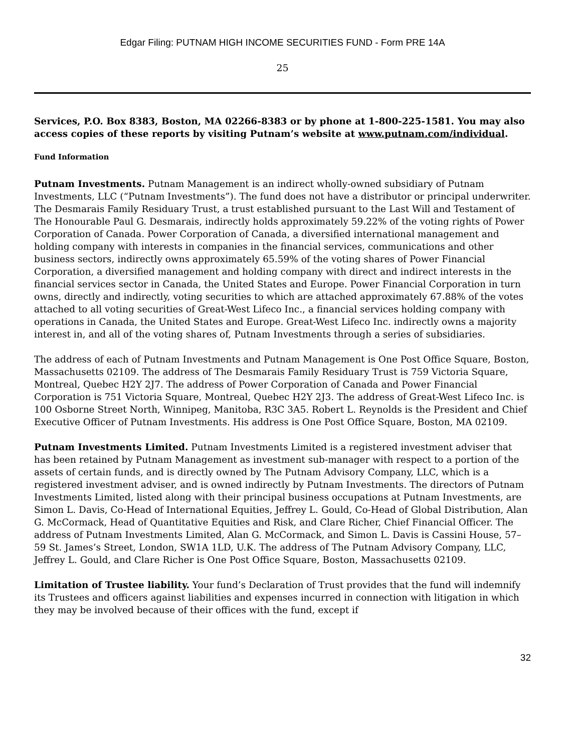Edgar Filing: PUTNAM HIGH INCOME SECURITIES FUND - Form PRE 14A
25
Services, P.O. Box 8383, Boston, MA 02266-8383 or by phone at 1-800-225-1581. You may also access copies of these reports by visiting Putnam’s website at www.putnam.com/individual.
Fund Information
Putnam Investments. Putnam Management is an indirect wholly-owned subsidiary of Putnam Investments, LLC (“Putnam Investments”). The fund does not have a distributor or principal underwriter. The Desmarais Family Residuary Trust, a trust established pursuant to the Last Will and Testament of The Honourable Paul G. Desmarais, indirectly holds approximately 59.22% of the voting rights of Power Corporation of Canada. Power Corporation of Canada, a diversified international management and holding company with interests in companies in the financial services, communications and other business sectors, indirectly owns approximately 65.59% of the voting shares of Power Financial Corporation, a diversified management and holding company with direct and indirect interests in the financial services sector in Canada, the United States and Europe. Power Financial Corporation in turn owns, directly and indirectly, voting securities to which are attached approximately 67.88% of the votes attached to all voting securities of Great-West Lifeco Inc., a financial services holding company with operations in Canada, the United States and Europe. Great-West Lifeco Inc. indirectly owns a majority interest in, and all of the voting shares of, Putnam Investments through a series of subsidiaries.
The address of each of Putnam Investments and Putnam Management is One Post Office Square, Boston, Massachusetts 02109. The address of The Desmarais Family Residuary Trust is 759 Victoria Square, Montreal, Quebec H2Y 2J7. The address of Power Corporation of Canada and Power Financial Corporation is 751 Victoria Square, Montreal, Quebec H2Y 2J3. The address of Great-West Lifeco Inc. is 100 Osborne Street North, Winnipeg, Manitoba, R3C 3A5. Robert L. Reynolds is the President and Chief Executive Officer of Putnam Investments. His address is One Post Office Square, Boston, MA 02109.
Putnam Investments Limited. Putnam Investments Limited is a registered investment adviser that has been retained by Putnam Management as investment sub-manager with respect to a portion of the assets of certain funds, and is directly owned by The Putnam Advisory Company, LLC, which is a registered investment adviser, and is owned indirectly by Putnam Investments. The directors of Putnam Investments Limited, listed along with their principal business occupations at Putnam Investments, are Simon L. Davis, Co-Head of International Equities, Jeffrey L. Gould, Co-Head of Global Distribution, Alan G. McCormack, Head of Quantitative Equities and Risk, and Clare Richer, Chief Financial Officer. The address of Putnam Investments Limited, Alan G. McCormack, and Simon L. Davis is Cassini House, 57–59 St. James’s Street, London, SW1A 1LD, U.K. The address of The Putnam Advisory Company, LLC, Jeffrey L. Gould, and Clare Richer is One Post Office Square, Boston, Massachusetts 02109.
Limitation of Trustee liability. Your fund’s Declaration of Trust provides that the fund will indemnify its Trustees and officers against liabilities and expenses incurred in connection with litigation in which they may be involved because of their offices with the fund, except if
32